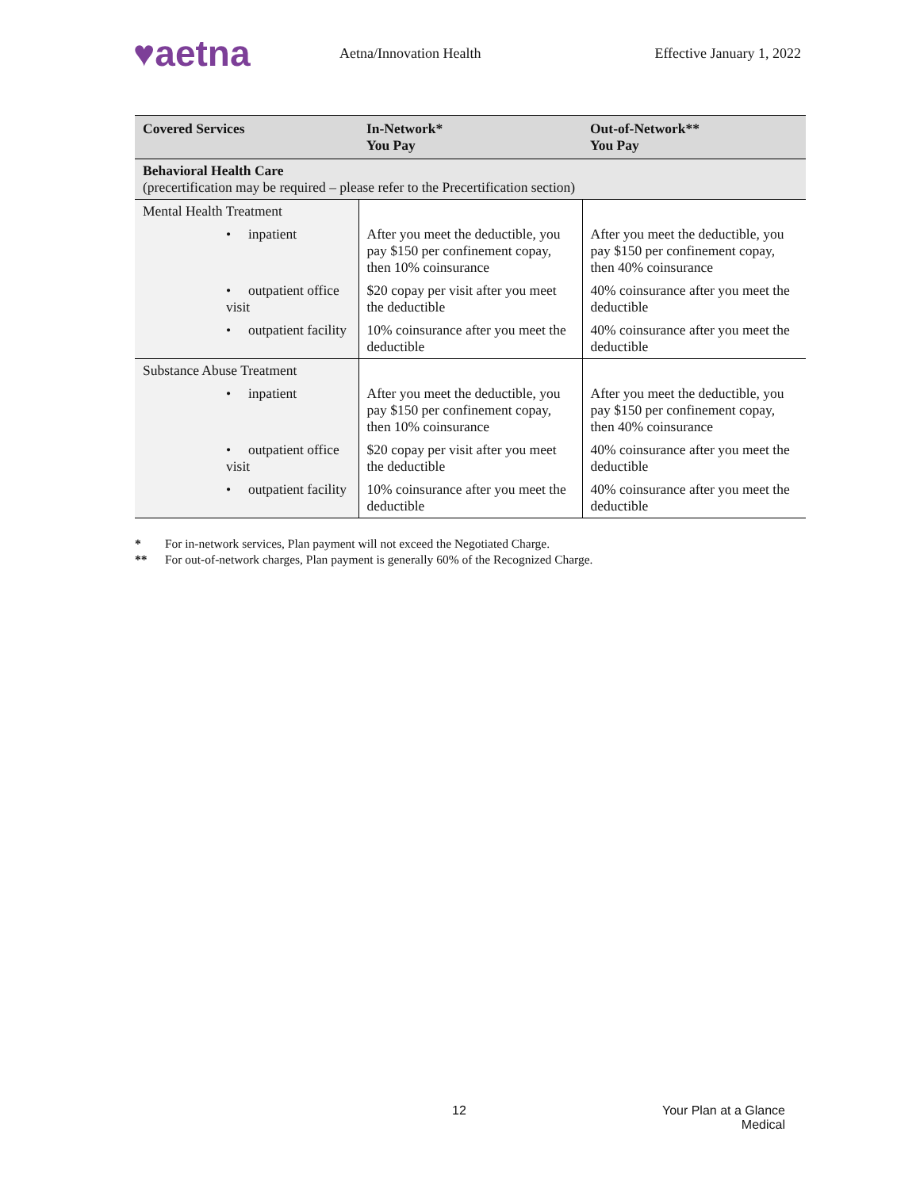♥aetna
Aetna/Innovation Health Effective January 1, 2022
| Covered Services | In-Network* You Pay | Out-of-Network** You Pay |
| --- | --- | --- |
| Behavioral Health Care (precertification may be required – please refer to the Precertification section) | | |
| Mental Health Treatment | | |
| • inpatient | After you meet the deductible, you pay $150 per confinement copay, then 10% coinsurance | After you meet the deductible, you pay $150 per confinement copay, then 40% coinsurance |
| • outpatient office visit | $20 copay per visit after you meet the deductible | 40% coinsurance after you meet the deductible |
| • outpatient facility | 10% coinsurance after you meet the deductible | 40% coinsurance after you meet the deductible |
| Substance Abuse Treatment | | |
| • inpatient | After you meet the deductible, you pay $150 per confinement copay, then 10% coinsurance | After you meet the deductible, you pay $150 per confinement copay, then 40% coinsurance |
| • outpatient office visit | $20 copay per visit after you meet the deductible | 40% coinsurance after you meet the deductible |
| • outpatient facility | 10% coinsurance after you meet the deductible | 40% coinsurance after you meet the deductible |
* For in-network services, Plan payment will not exceed the Negotiated Charge.
** For out-of-network charges, Plan payment is generally 60% of the Recognized Charge.
12 Your Plan at a Glance
Medical